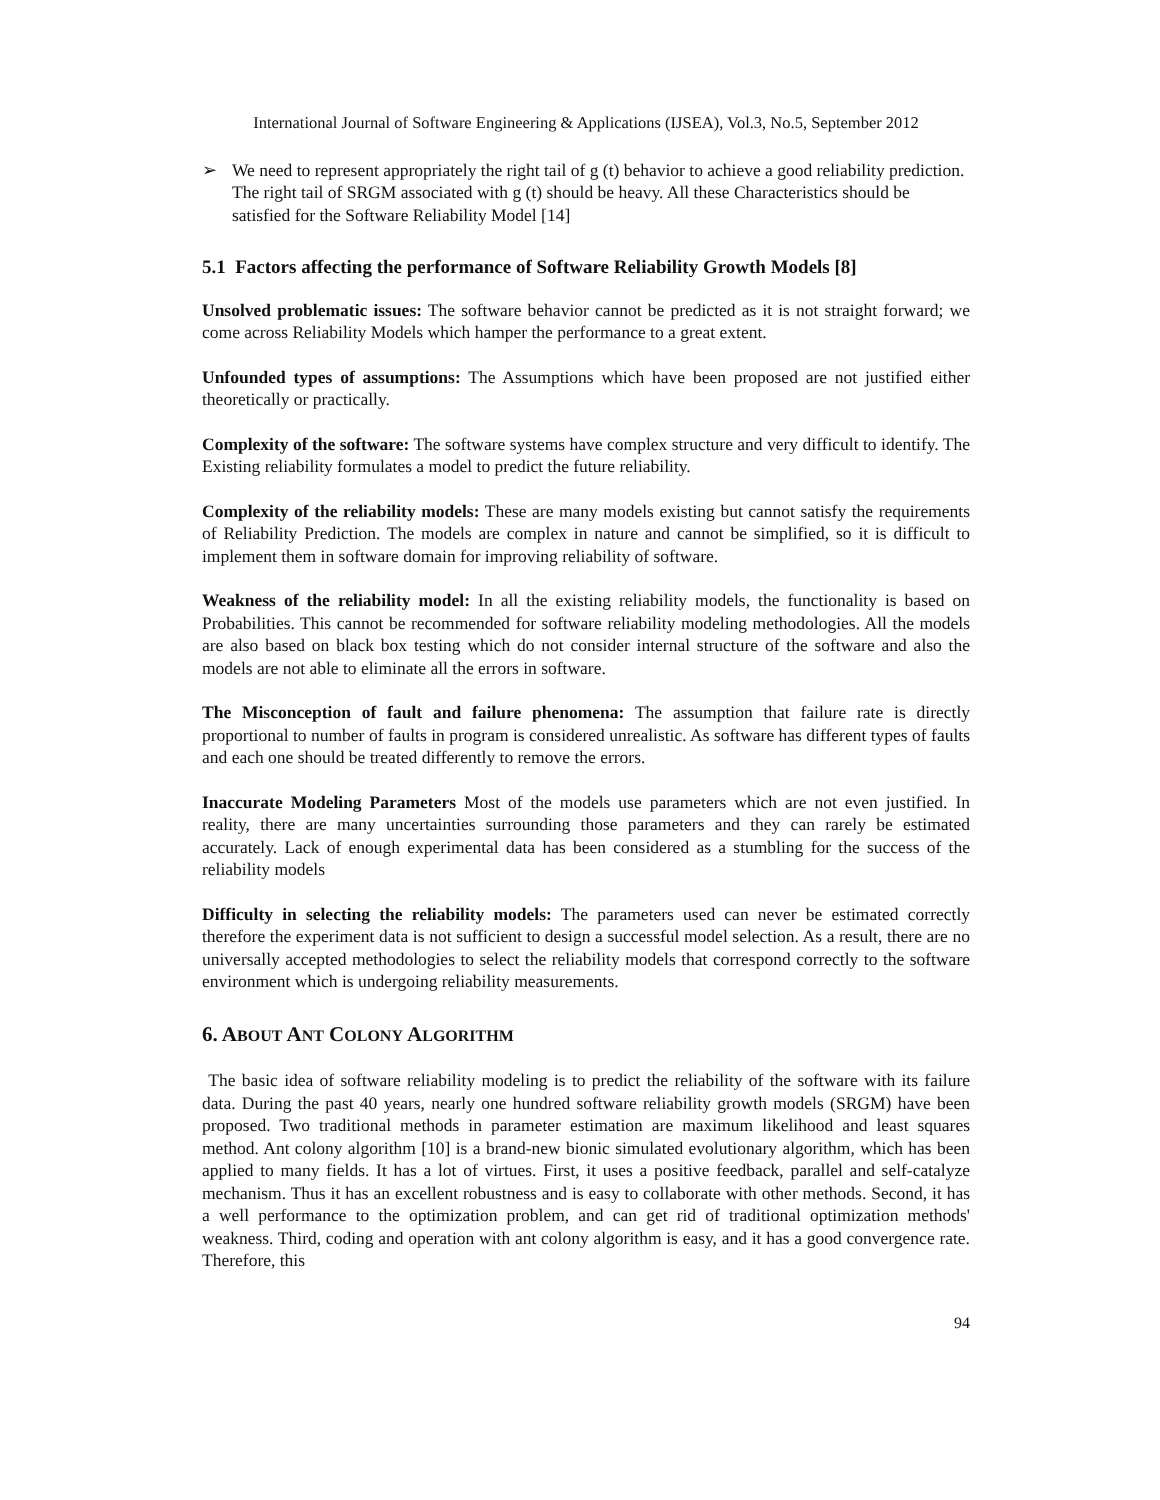International Journal of Software Engineering & Applications (IJSEA), Vol.3, No.5, September 2012
➢ We need to represent appropriately the right tail of g (t) behavior to achieve a good reliability prediction. The right tail of SRGM associated with g (t) should be heavy. All these Characteristics should be satisfied for the Software Reliability Model [14]
5.1 Factors affecting the performance of Software Reliability Growth Models [8]
Unsolved problematic issues: The software behavior cannot be predicted as it is not straight forward; we come across Reliability Models which hamper the performance to a great extent.
Unfounded types of assumptions: The Assumptions which have been proposed are not justified either theoretically or practically.
Complexity of the software: The software systems have complex structure and very difficult to identify. The Existing reliability formulates a model to predict the future reliability.
Complexity of the reliability models: These are many models existing but cannot satisfy the requirements of Reliability Prediction. The models are complex in nature and cannot be simplified, so it is difficult to implement them in software domain for improving reliability of software.
Weakness of the reliability model: In all the existing reliability models, the functionality is based on Probabilities. This cannot be recommended for software reliability modeling methodologies. All the models are also based on black box testing which do not consider internal structure of the software and also the models are not able to eliminate all the errors in software.
The Misconception of fault and failure phenomena: The assumption that failure rate is directly proportional to number of faults in program is considered unrealistic. As software has different types of faults and each one should be treated differently to remove the errors.
Inaccurate Modeling Parameters Most of the models use parameters which are not even justified. In reality, there are many uncertainties surrounding those parameters and they can rarely be estimated accurately. Lack of enough experimental data has been considered as a stumbling for the success of the reliability models
Difficulty in selecting the reliability models: The parameters used can never be estimated correctly therefore the experiment data is not sufficient to design a successful model selection. As a result, there are no universally accepted methodologies to select the reliability models that correspond correctly to the software environment which is undergoing reliability measurements.
6. ABOUT ANT COLONY ALGORITHM
The basic idea of software reliability modeling is to predict the reliability of the software with its failure data. During the past 40 years, nearly one hundred software reliability growth models (SRGM) have been proposed. Two traditional methods in parameter estimation are maximum likelihood and least squares method. Ant colony algorithm [10] is a brand-new bionic simulated evolutionary algorithm, which has been applied to many fields. It has a lot of virtues. First, it uses a positive feedback, parallel and self-catalyze mechanism. Thus it has an excellent robustness and is easy to collaborate with other methods. Second, it has a well performance to the optimization problem, and can get rid of traditional optimization methods' weakness. Third, coding and operation with ant colony algorithm is easy, and it has a good convergence rate. Therefore, this
94